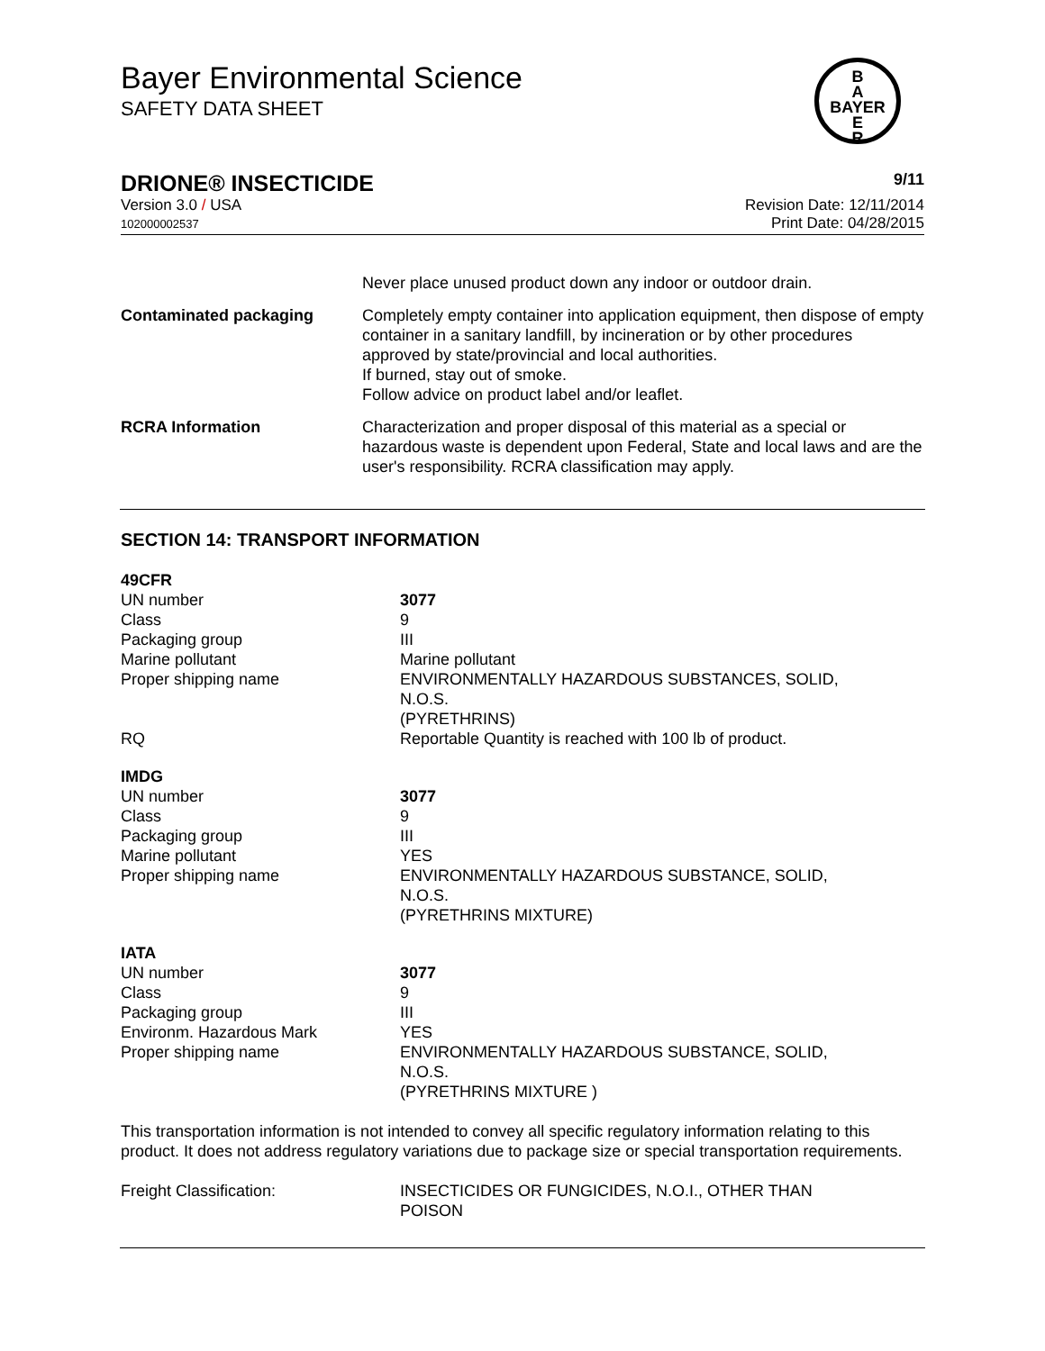Bayer Environmental Science
SAFETY DATA SHEET
B
A
BAYER
E
R
DRIONE® INSECTICIDE 9/11
Version 3.0 / USA
102000002537
Revision Date: 12/11/2014
Print Date: 04/28/2015
| | Never place unused product down any indoor or outdoor drain. |
| Contaminated packaging | Completely empty container into application equipment, then dispose of empty container in a sanitary landfill, by incineration or by other procedures approved by state/provincial and local authorities. If burned, stay out of smoke. Follow advice on product label and/or leaflet. |
| RCRA Information | Characterization and proper disposal of this material as a special or hazardous waste is dependent upon Federal, State and local laws and are the user's responsibility. RCRA classification may apply. |
SECTION 14: TRANSPORT INFORMATION
| 49CFR | |
| UN number | 3077 |
| Class | 9 |
| Packaging group | III |
| Marine pollutant | Marine pollutant |
| Proper shipping name | ENVIRONMENTALLY HAZARDOUS SUBSTANCES, SOLID, N.O.S. (PYRETHRINS) |
| RQ | Reportable Quantity is reached with 100 lb of product. |
| IMDG | |
| UN number | 3077 |
| Class | 9 |
| Packaging group | III |
| Marine pollutant | YES |
| Proper shipping name | ENVIRONMENTALLY HAZARDOUS SUBSTANCE, SOLID, N.O.S. (PYRETHRINS MIXTURE) |
| IATA | |
| UN number | 3077 |
| Class | 9 |
| Packaging group | III |
| Environm. Hazardous Mark | YES |
| Proper shipping name | ENVIRONMENTALLY HAZARDOUS SUBSTANCE, SOLID, N.O.S. (PYRETHRINS MIXTURE ) |
This transportation information is not intended to convey all specific regulatory information relating to this product. It does not address regulatory variations due to package size or special transportation requirements.
| Freight Classification: | INSECTICIDES OR FUNGICIDES, N.O.I., OTHER THAN POISON |